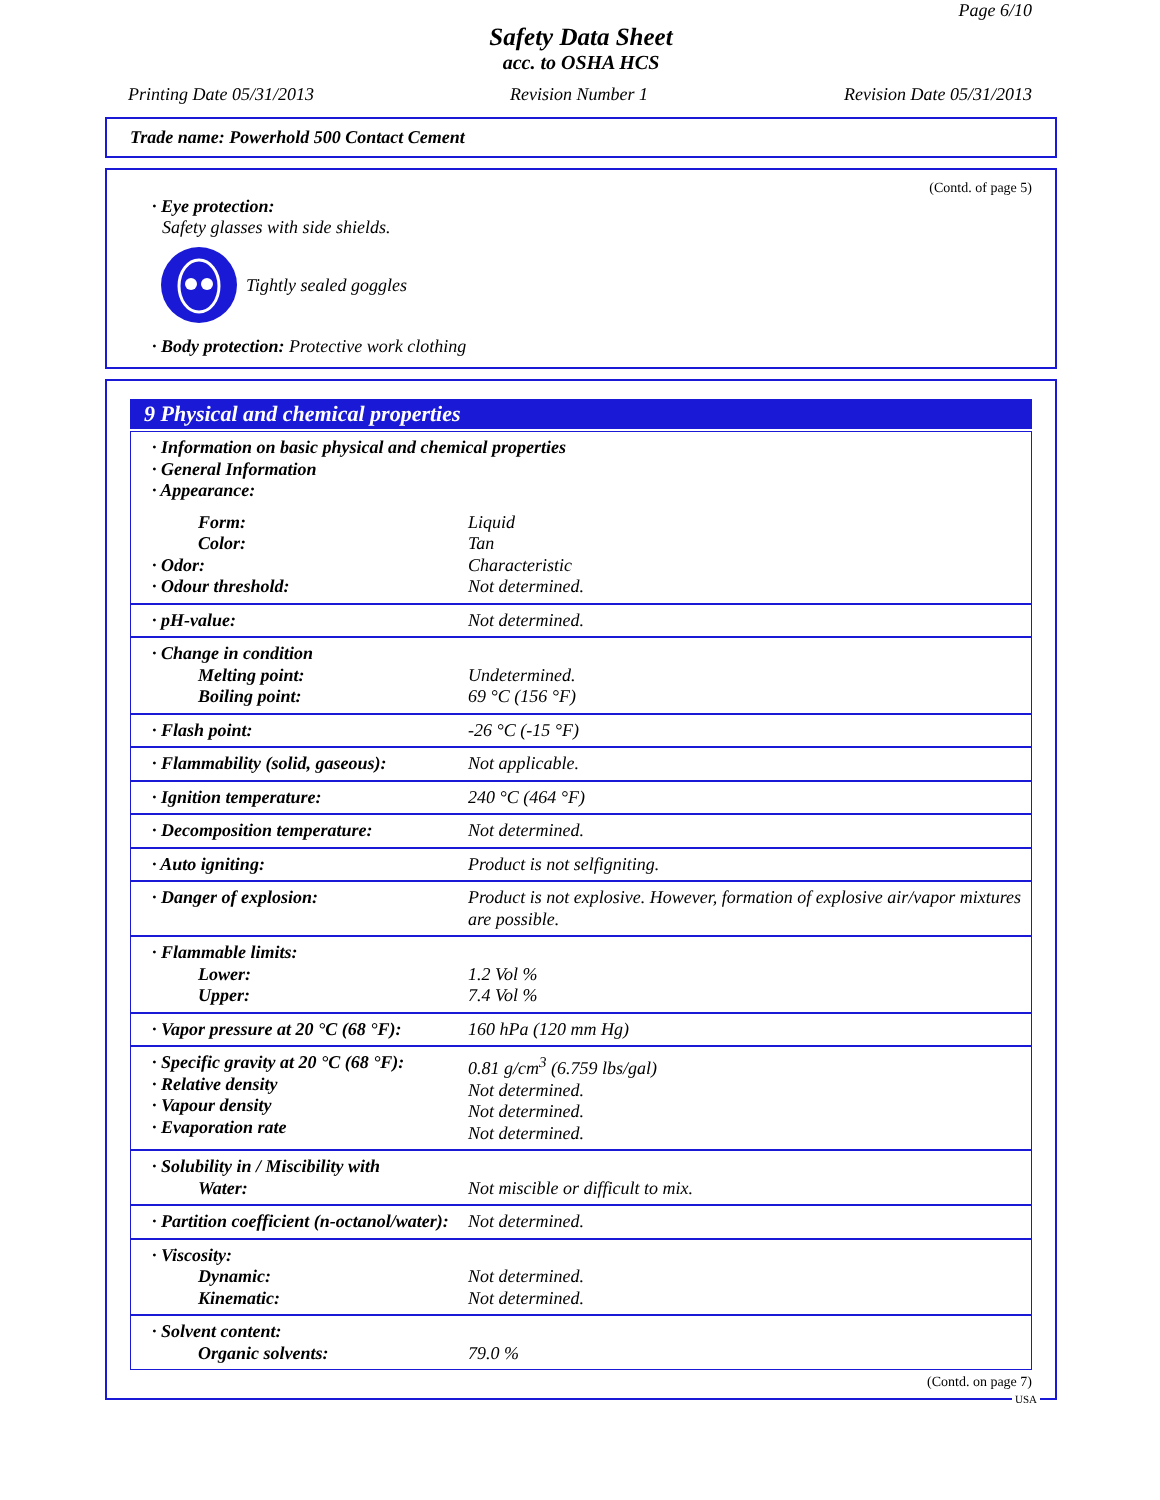Page 6/10
Safety Data Sheet
acc. to OSHA HCS
Printing Date 05/31/2013 Revision Number 1 Revision Date 05/31/2013
Trade name: Powerhold 500 Contact Cement
(Contd. of page 5)
· Eye protection:
Safety glasses with side shields.
Tightly sealed goggles
· Body protection: Protective work clothing
9 Physical and chemical properties
| · Information on basic physical and chemical properties · General Information · Appearance: | |
| Form: Color: · Odor: · Odour threshold: | Liquid Tan Characteristic Not determined. |
| · pH-value: | Not determined. |
| · Change in condition Melting point: Boiling point: | Undetermined. 69 °C (156 °F) |
| · Flash point: | -26 °C (-15 °F) |
| · Flammability (solid, gaseous): | Not applicable. |
| · Ignition temperature: | 240 °C (464 °F) |
| · Decomposition temperature: | Not determined. |
| · Auto igniting: | Product is not selfigniting. |
| · Danger of explosion: | Product is not explosive. However, formation of explosive air/vapor mixtures are possible. |
| · Flammable limits: Lower: Upper: | 1.2 Vol % 7.4 Vol % |
| · Vapor pressure at 20 °C (68 °F): | 160 hPa (120 mm Hg) |
| · Specific gravity at 20 °C (68 °F): · Relative density · Vapour density · Evaporation rate | 0.81 g/cm<sup>3</sup> (6.759 lbs/gal) Not determined. Not determined. Not determined. |
| · Solubility in / Miscibility with Water: | Not miscible or difficult to mix. |
| · Partition coefficient (n-octanol/water): | Not determined. |
| · Viscosity: Dynamic: Kinematic: | Not determined. Not determined. |
| · Solvent content: Organic solvents: | 79.0 % |
(Contd. on page 7)
USA